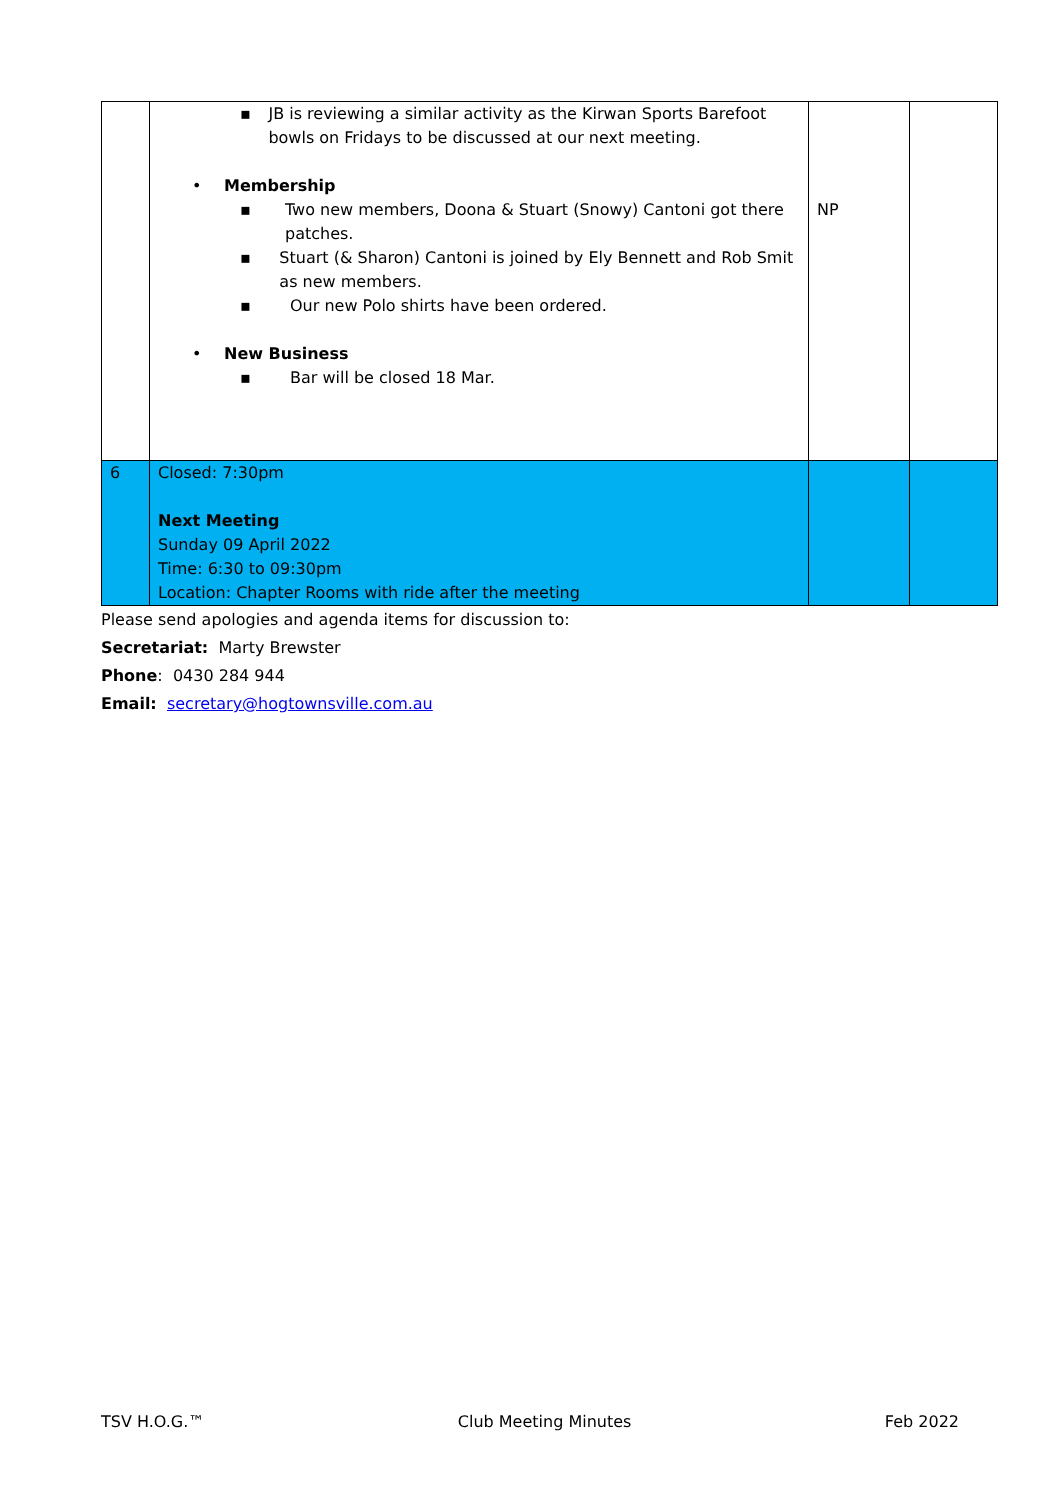| | ▪ JB is reviewing a similar activity as the Kirwan Sports Barefoot bowls on Fridays to be discussed at our next meeting. • Membership ▪ Two new members, Doona & Stuart (Snowy) Cantoni got there patches. ▪ Stuart (& Sharon) Cantoni is joined by Ely Bennett and Rob Smit as new members. ▪ Our new Polo shirts have been ordered. • New Business ▪ Bar will be closed 18 Mar. | NP | |
| 6 | Closed: 7:30pm Next Meeting Sunday 09 April 2022 Time: 6:30 to 09:30pm Location: Chapter Rooms with ride after the meeting | | |
Please send apologies and agenda items for discussion to:
Secretariat: Marty Brewster
Phone: 0430 284 944
Email: secretary@hogtownsville.com.au
TSV H.O.G.™ Club Meeting Minutes Feb 2022